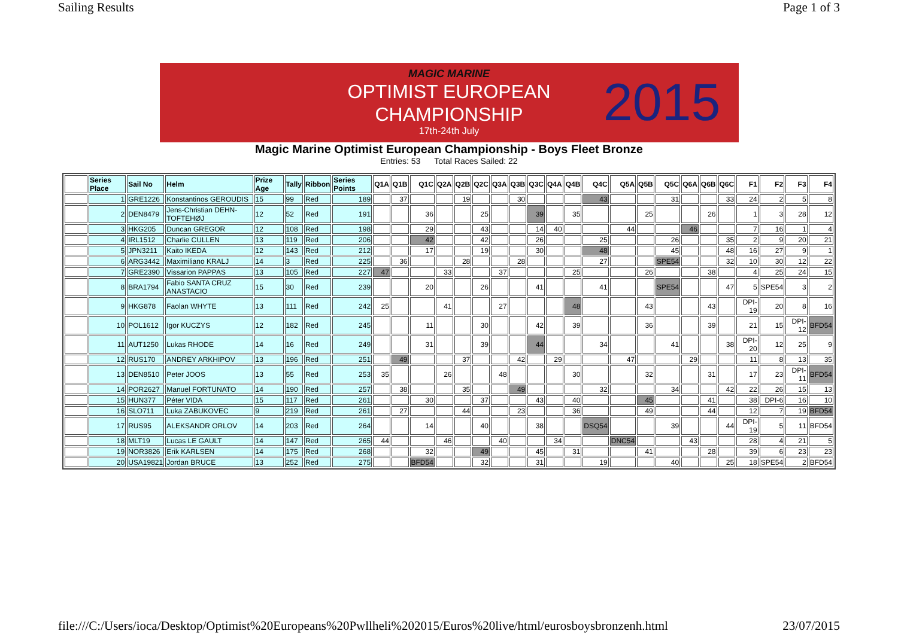Sailing Results Page 1 of 3
MAGIC MARINE
OPTIMIST EUROPEAN
CHAMPIONSHIP
17th-24th July
2015
Magic Marine Optimist European Championship - Boys Fleet Bronze
Entries: 53 Total Races Sailed: 22
| | Series Place | Sail No | Helm | Prize Age | Tally | Ribbon | Series Points | Q1A | Q1B | Q1C | Q2A | Q2B | Q2C | Q3A | Q3B | Q3C | Q4A | Q4B | Q4C | Q5A | Q5B | Q5C | Q6A | Q6B | Q6C | F1 | F2 | F3 | F4 |
| --- | --- | --- | --- | --- | --- | --- | --- | --- | --- | --- | --- | --- | --- | --- | --- | --- | --- | --- | --- | --- | --- | --- | --- | --- | --- | --- | --- | --- | --- |
| | 1 | GRE1226 | Konstantinos GEROUDIS | 15 | 99 | Red | 189 | | 37 | | | 19 | | | 30 | | | | 43 | | | 31 | | | 33 | 24 | 2 | 5 | 8 |
| | 2 | DEN8479 | Jens-Christian DEHN-TOFTEHØJ | 12 | 52 | Red | 191 | | | 36 | | | 25 | | | 39 | | 35 | | | 25 | | | 26 | | 1 | 3 | 28 | 12 |
| | 3 | HKG205 | Duncan GREGOR | 12 | 108 | Red | 198 | | | 29 | | | 43 | | | 14 | 40 | | | 44 | | | 46 | | | 7 | 16 | 1 | 4 |
| | 4 | IRL1512 | Charlie CULLEN | 13 | 119 | Red | 206 | | | 42 | | | 42 | | | 26 | | | 25 | | | 26 | | | 35 | 2 | 9 | 20 | 21 |
| | 5 | JPN3211 | Kaito IKEDA | 12 | 143 | Red | 212 | | | 17 | | | 19 | | | 30 | | | 48 | | | 45 | | | 48 | 16 | 27 | 9 | 1 |
| | 6 | ARG3442 | Maximiliano KRALJ | 14 | 3 | Red | 225 | | 36 | | | 28 | | | 28 | | | | 27 | | | SPE54 | | | 32 | 10 | 30 | 12 | 22 |
| | 7 | GRE2390 | Vissarion PAPPAS | 13 | 105 | Red | 227 | 47 | | | 33 | | | 37 | | | | 25 | | | 26 | | | 38 | | 4 | 25 | 24 | 15 |
| | 8 | BRA1794 | Fabio SANTA CRUZ ANASTACIO | 15 | 30 | Red | 239 | | | 20 | | | 26 | | | 41 | | | 41 | | | SPE54 | | | 47 | 5 | SPE54 | 3 | 2 |
| | 9 | HKG878 | Faolan WHYTE | 13 | 111 | Red | 242 | 25 | | | 41 | | | 27 | | | | 48 | | | 43 | | | 43 | | DPI-19 | 20 | 8 | 16 |
| | 10 | POL1612 | Igor KUCZYS | 12 | 182 | Red | 245 | | | 11 | | | 30 | | | 42 | | 39 | | | 36 | | | 39 | | 21 | 15 | DPI-12 | BFD54 |
| | 11 | AUT1250 | Lukas RHODE | 14 | 16 | Red | 249 | | | 31 | | | 39 | | | 44 | | | 34 | | | 41 | | | 38 | DPI-20 | 12 | 25 | 9 |
| | 12 | RUS170 | ANDREY ARKHIPOV | 13 | 196 | Red | 251 | | 49 | | | 37 | | | 42 | | 29 | | | 47 | | | 29 | | | 11 | 8 | 13 | 35 |
| | 13 | DEN8510 | Peter JOOS | 13 | 55 | Red | 253 | 35 | | | 26 | | | 48 | | | | 30 | | | 32 | | | 31 | | 17 | 23 | DPI-11 | BFD54 |
| | 14 | POR2627 | Manuel FORTUNATO | 14 | 190 | Red | 257 | | 38 | | | 35 | | | 49 | | | | 32 | | | 34 | | | 42 | 22 | 26 | 15 | 13 |
| | 15 | HUN377 | Péter VIDA | 15 | 117 | Red | 261 | | | 30 | | | 37 | | | 43 | | 40 | | | 45 | | | 41 | | 38 | DPI-6 | 16 | 10 |
| | 16 | SLO711 | Luka ZABUKOVEC | 9 | 219 | Red | 261 | | 27 | | | 44 | | | 23 | | | 36 | | | 49 | | | 44 | | 12 | 7 | 19 | BFD54 |
| | 17 | RUS95 | ALEKSANDR ORLOV | 14 | 203 | Red | 264 | | | 14 | | | 40 | | | 38 | | | DSQ54 | | | 39 | | | 44 | DPI-19 | 5 | 11 | BFD54 |
| | 18 | MLT19 | Lucas LE GAULT | 14 | 147 | Red | 265 | 44 | | | 46 | | | 40 | | | 34 | | | DNC54 | | | 43 | | | 28 | 4 | 21 | 5 |
| | 19 | NOR3826 | Erik KARLSEN | 14 | 175 | Red | 268 | | | 32 | | | 49 | | | 45 | | 31 | | | 41 | | | 28 | | 39 | 6 | 23 | 23 |
| | 20 | USA19821 | Jordan BRUCE | 13 | 252 | Red | 275 | | | BFD54 | | | 32 | | | 31 | | | 19 | | | 40 | | | 25 | 18 | SPE54 | 2 | BFD54 |
file:///C:/Users/ioca/Desktop/Optimist%20Europeans%20Pwllheli%202015/Euros%20live/html/eurosboysbronzenh.html 23/07/2015